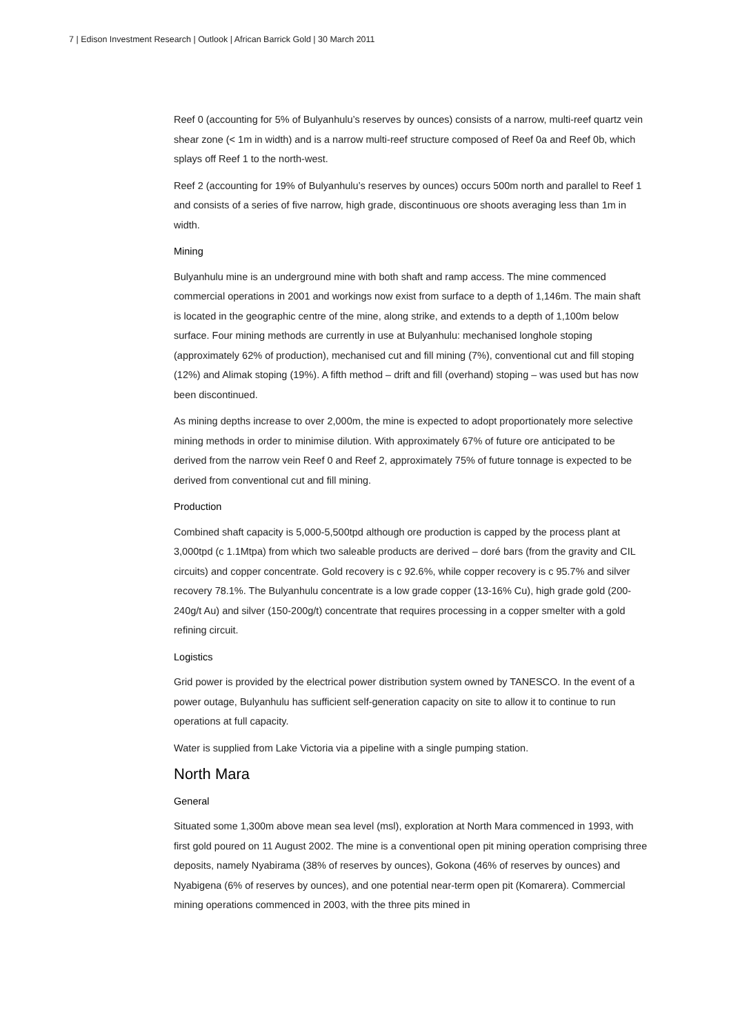7 | Edison Investment Research | Outlook | African Barrick Gold | 30 March 2011
Reef 0 (accounting for 5% of Bulyanhulu’s reserves by ounces) consists of a narrow, multi-reef quartz vein shear zone (< 1m in width) and is a narrow multi-reef structure composed of Reef 0a and Reef 0b, which splays off Reef 1 to the north-west.
Reef 2 (accounting for 19% of Bulyanhulu’s reserves by ounces) occurs 500m north and parallel to Reef 1 and consists of a series of five narrow, high grade, discontinuous ore shoots averaging less than 1m in width.
Mining
Bulyanhulu mine is an underground mine with both shaft and ramp access. The mine commenced commercial operations in 2001 and workings now exist from surface to a depth of 1,146m. The main shaft is located in the geographic centre of the mine, along strike, and extends to a depth of 1,100m below surface. Four mining methods are currently in use at Bulyanhulu: mechanised longhole stoping (approximately 62% of production), mechanised cut and fill mining (7%), conventional cut and fill stoping (12%) and Alimak stoping (19%). A fifth method – drift and fill (overhand) stoping – was used but has now been discontinued.
As mining depths increase to over 2,000m, the mine is expected to adopt proportionately more selective mining methods in order to minimise dilution. With approximately 67% of future ore anticipated to be derived from the narrow vein Reef 0 and Reef 2, approximately 75% of future tonnage is expected to be derived from conventional cut and fill mining.
Production
Combined shaft capacity is 5,000-5,500tpd although ore production is capped by the process plant at 3,000tpd (c 1.1Mtpa) from which two saleable products are derived – doré bars (from the gravity and CIL circuits) and copper concentrate. Gold recovery is c 92.6%, while copper recovery is c 95.7% and silver recovery 78.1%. The Bulyanhulu concentrate is a low grade copper (13-16% Cu), high grade gold (200-240g/t Au) and silver (150-200g/t) concentrate that requires processing in a copper smelter with a gold refining circuit.
Logistics
Grid power is provided by the electrical power distribution system owned by TANESCO. In the event of a power outage, Bulyanhulu has sufficient self-generation capacity on site to allow it to continue to run operations at full capacity.
Water is supplied from Lake Victoria via a pipeline with a single pumping station.
North Mara
General
Situated some 1,300m above mean sea level (msl), exploration at North Mara commenced in 1993, with first gold poured on 11 August 2002. The mine is a conventional open pit mining operation comprising three deposits, namely Nyabirama (38% of reserves by ounces), Gokona (46% of reserves by ounces) and Nyabigena (6% of reserves by ounces), and one potential near-term open pit (Komarera). Commercial mining operations commenced in 2003, with the three pits mined in